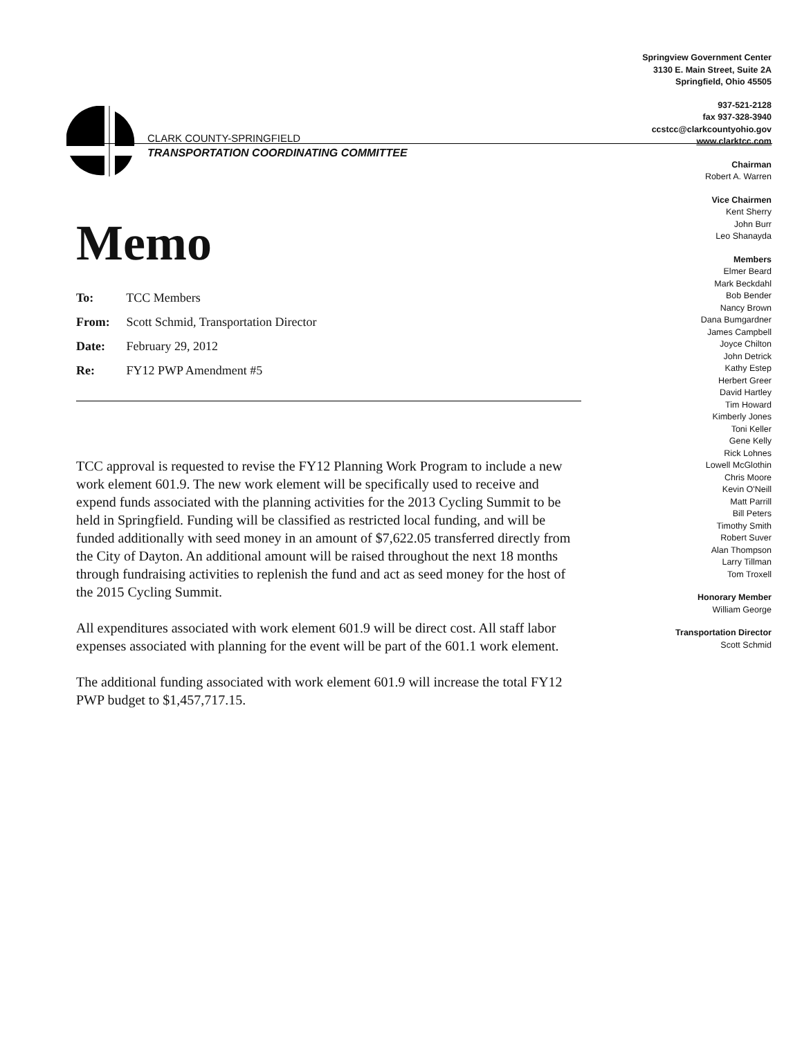CLARK COUNTY-SPRINGFIELD
TRANSPORTATION COORDINATING COMMITTEE
Springview Government Center
3130 E. Main Street, Suite 2A
Springfield, Ohio 45505
937-521-2128
fax 937-328-3940
ccstcc@clarkcountyohio.gov
www.clarktcc.com
Chairman
Robert A. Warren
Vice Chairmen
Kent Sherry
John Burr
Leo Shanayda
Members
Elmer Beard
Mark Beckdahl
Bob Bender
Nancy Brown
Dana Bumgardner
James Campbell
Joyce Chilton
John Detrick
Kathy Estep
Herbert Greer
David Hartley
Tim Howard
Kimberly Jones
Toni Keller
Gene Kelly
Rick Lohnes
Lowell McGlothin
Chris Moore
Kevin O'Neill
Matt Parrill
Bill Peters
Timothy Smith
Robert Suver
Alan Thompson
Larry Tillman
Tom Troxell
Honorary Member
William George
Transportation Director
Scott Schmid
Memo
To: TCC Members
From: Scott Schmid, Transportation Director
Date: February 29, 2012
Re: FY12 PWP Amendment #5
TCC approval is requested to revise the FY12 Planning Work Program to include a new work element 601.9. The new work element will be specifically used to receive and expend funds associated with the planning activities for the 2013 Cycling Summit to be held in Springfield. Funding will be classified as restricted local funding, and will be funded additionally with seed money in an amount of $7,622.05 transferred directly from the City of Dayton. An additional amount will be raised throughout the next 18 months through fundraising activities to replenish the fund and act as seed money for the host of the 2015 Cycling Summit.
All expenditures associated with work element 601.9 will be direct cost. All staff labor expenses associated with planning for the event will be part of the 601.1 work element.
The additional funding associated with work element 601.9 will increase the total FY12 PWP budget to $1,457,717.15.